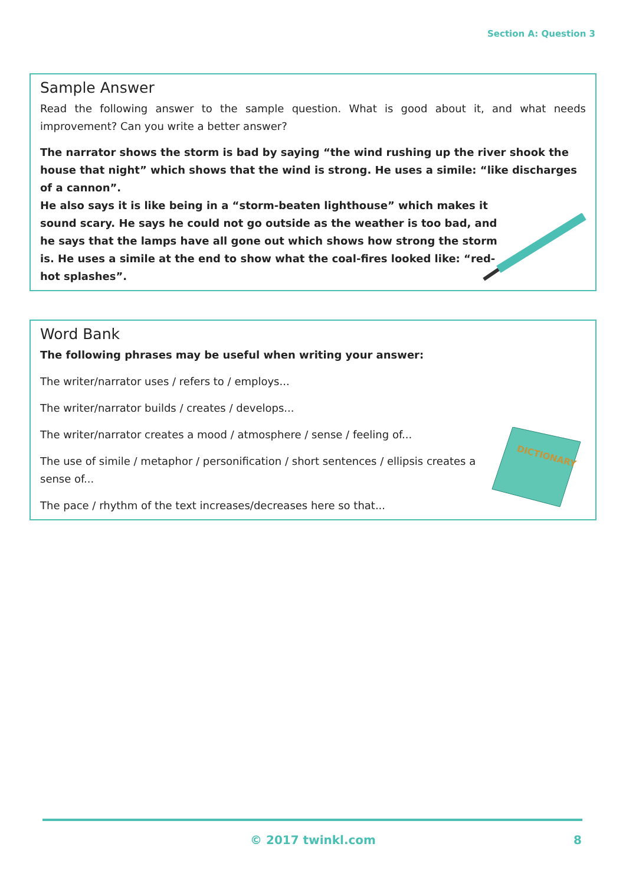Section A: Question 3
Sample Answer
Read the following answer to the sample question. What is good about it, and what needs improvement? Can you write a better answer?
The narrator shows the storm is bad by saying “the wind rushing up the river shook the house that night” which shows that the wind is strong. He uses a simile: “like discharges of a cannon”.
He also says it is like being in a “storm-beaten lighthouse” which makes it sound scary. He says he could not go outside as the weather is too bad, and he says that the lamps have all gone out which shows how strong the storm is. He uses a simile at the end to show what the coal-fires looked like: “red-hot splashes”.
Word Bank
The following phrases may be useful when writing your answer:
The writer/narrator uses / refers to / employs...
The writer/narrator builds / creates / develops...
The writer/narrator creates a mood / atmosphere / sense / feeling of...
The use of simile / metaphor / personification / short sentences / ellipsis creates a sense of...
The pace / rhythm of the text increases/decreases here so that...
DICTIONARY
© 2017 twinkl.com 8